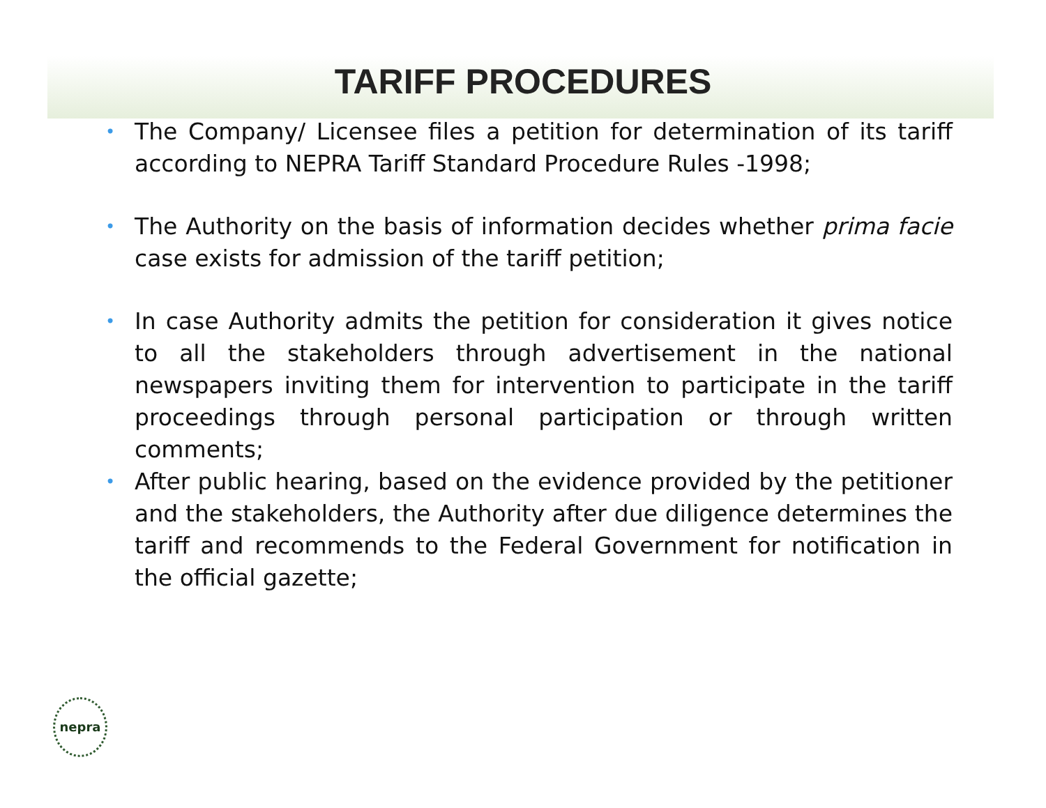TARIFF PROCEDURES
• The Company/ Licensee files a petition for determination of its tariff according to NEPRA Tariff Standard Procedure Rules -1998;
• The Authority on the basis of information decides whether prima facie case exists for admission of the tariff petition;
• In case Authority admits the petition for consideration it gives notice to all the stakeholders through advertisement in the national newspapers inviting them for intervention to participate in the tariff proceedings through personal participation or through written comments;
• After public hearing, based on the evidence provided by the petitioner and the stakeholders, the Authority after due diligence determines the tariff and recommends to the Federal Government for notification in the official gazette;
nepra